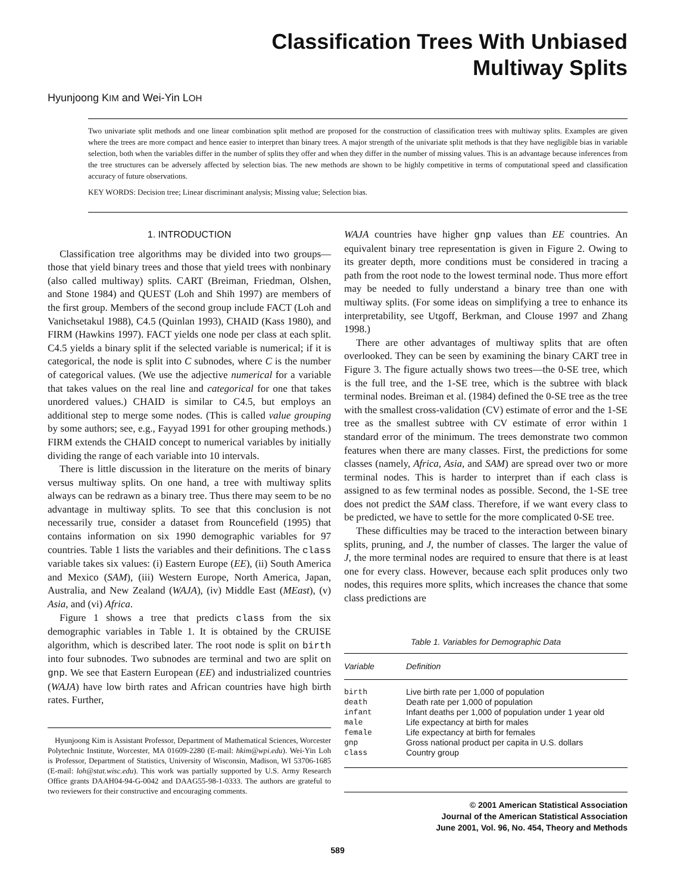Classification Trees With Unbiased
Multiway Splits
Hyunjoong KIM and Wei-Yin LOH
Two univariate split methods and one linear combination split method are proposed for the construction of classification trees with multiway splits. Examples are given where the trees are more compact and hence easier to interpret than binary trees. A major strength of the univariate split methods is that they have negligible bias in variable selection, both when the variables differ in the number of splits they offer and when they differ in the number of missing values. This is an advantage because inferences from the tree structures can be adversely affected by selection bias. The new methods are shown to be highly competitive in terms of computational speed and classification accuracy of future observations.
KEY WORDS: Decision tree; Linear discriminant analysis; Missing value; Selection bias.
1. INTRODUCTION
Classification tree algorithms may be divided into two groups—those that yield binary trees and those that yield trees with nonbinary (also called multiway) splits. CART (Breiman, Friedman, Olshen, and Stone 1984) and QUEST (Loh and Shih 1997) are members of the first group. Members of the second group include FACT (Loh and Vanichsetakul 1988), C4.5 (Quinlan 1993), CHAID (Kass 1980), and FIRM (Hawkins 1997). FACT yields one node per class at each split. C4.5 yields a binary split if the selected variable is numerical; if it is categorical, the node is split into C subnodes, where C is the number of categorical values. (We use the adjective numerical for a variable that takes values on the real line and categorical for one that takes unordered values.) CHAID is similar to C4.5, but employs an additional step to merge some nodes. (This is called value grouping by some authors; see, e.g., Fayyad 1991 for other grouping methods.) FIRM extends the CHAID concept to numerical variables by initially dividing the range of each variable into 10 intervals.
There is little discussion in the literature on the merits of binary versus multiway splits. On one hand, a tree with multiway splits always can be redrawn as a binary tree. Thus there may seem to be no advantage in multiway splits. To see that this conclusion is not necessarily true, consider a dataset from Rouncefield (1995) that contains information on six 1990 demographic variables for 97 countries. Table 1 lists the variables and their definitions. The class variable takes six values: (i) Eastern Europe (EE), (ii) South America and Mexico (SAM), (iii) Western Europe, North America, Japan, Australia, and New Zealand (WAJA), (iv) Middle East (MEast), (v) Asia, and (vi) Africa.
Figure 1 shows a tree that predicts class from the six demographic variables in Table 1. It is obtained by the CRUISE algorithm, which is described later. The root node is split on birth into four subnodes. Two subnodes are terminal and two are split on gnp. We see that Eastern European (EE) and industrialized countries (WAJA) have low birth rates and African countries have high birth rates. Further,
Hyunjoong Kim is Assistant Professor, Department of Mathematical Sciences, Worcester Polytechnic Institute, Worcester, MA 01609-2280 (E-mail: hkim@wpi.edu). Wei-Yin Loh is Professor, Department of Statistics, University of Wisconsin, Madison, WI 53706-1685 (E-mail: loh@stat.wisc.edu). This work was partially supported by U.S. Army Research Office grants DAAH04-94-G-0042 and DAAG55-98-1-0333. The authors are grateful to two reviewers for their constructive and encouraging comments.
WAJA countries have higher gnp values than EE countries. An equivalent binary tree representation is given in Figure 2. Owing to its greater depth, more conditions must be considered in tracing a path from the root node to the lowest terminal node. Thus more effort may be needed to fully understand a binary tree than one with multiway splits. (For some ideas on simplifying a tree to enhance its interpretability, see Utgoff, Berkman, and Clouse 1997 and Zhang 1998.)
There are other advantages of multiway splits that are often overlooked. They can be seen by examining the binary CART tree in Figure 3. The figure actually shows two trees—the 0-SE tree, which is the full tree, and the 1-SE tree, which is the subtree with black terminal nodes. Breiman et al. (1984) defined the 0-SE tree as the tree with the smallest cross-validation (CV) estimate of error and the 1-SE tree as the smallest subtree with CV estimate of error within 1 standard error of the minimum. The trees demonstrate two common features when there are many classes. First, the predictions for some classes (namely, Africa, Asia, and SAM) are spread over two or more terminal nodes. This is harder to interpret than if each class is assigned to as few terminal nodes as possible. Second, the 1-SE tree does not predict the SAM class. Therefore, if we want every class to be predicted, we have to settle for the more complicated 0-SE tree.
These difficulties may be traced to the interaction between binary splits, pruning, and J, the number of classes. The larger the value of J, the more terminal nodes are required to ensure that there is at least one for every class. However, because each split produces only two nodes, this requires more splits, which increases the chance that some class predictions are
Table 1. Variables for Demographic Data
| Variable | Definition |
| --- | --- |
| birth | Live birth rate per 1,000 of population |
| death | Death rate per 1,000 of population |
| infant | Infant deaths per 1,000 of population under 1 year old |
| male | Life expectancy at birth for males |
| female | Life expectancy at birth for females |
| gnp | Gross national product per capita in U.S. dollars |
| class | Country group |
© 2001 American Statistical Association
Journal of the American Statistical Association
June 2001, Vol. 96, No. 454, Theory and Methods
589